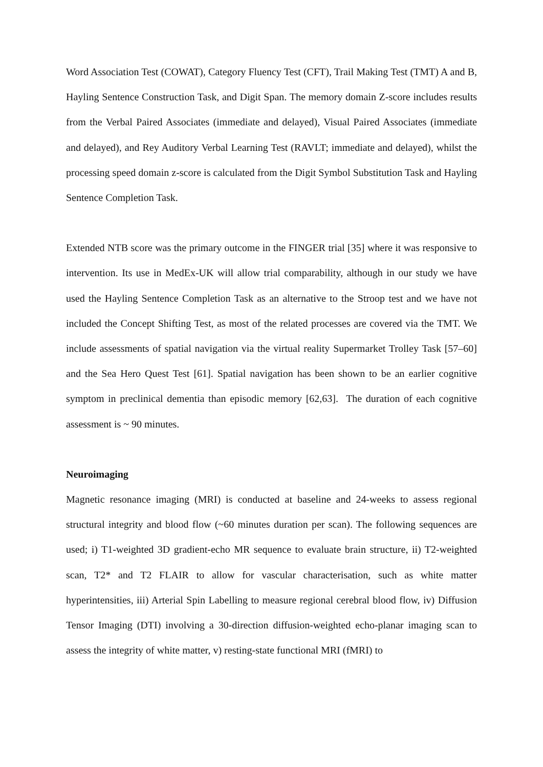Word Association Test (COWAT), Category Fluency Test (CFT), Trail Making Test (TMT) A and B, Hayling Sentence Construction Task, and Digit Span. The memory domain Z-score includes results from the Verbal Paired Associates (immediate and delayed), Visual Paired Associates (immediate and delayed), and Rey Auditory Verbal Learning Test (RAVLT; immediate and delayed), whilst the processing speed domain z-score is calculated from the Digit Symbol Substitution Task and Hayling Sentence Completion Task.
Extended NTB score was the primary outcome in the FINGER trial [35] where it was responsive to intervention. Its use in MedEx-UK will allow trial comparability, although in our study we have used the Hayling Sentence Completion Task as an alternative to the Stroop test and we have not included the Concept Shifting Test, as most of the related processes are covered via the TMT. We include assessments of spatial navigation via the virtual reality Supermarket Trolley Task [57–60] and the Sea Hero Quest Test [61]. Spatial navigation has been shown to be an earlier cognitive symptom in preclinical dementia than episodic memory [62,63]. The duration of each cognitive assessment is ~ 90 minutes.
Neuroimaging
Magnetic resonance imaging (MRI) is conducted at baseline and 24-weeks to assess regional structural integrity and blood flow (~60 minutes duration per scan). The following sequences are used; i) T1-weighted 3D gradient-echo MR sequence to evaluate brain structure, ii) T2-weighted scan, T2* and T2 FLAIR to allow for vascular characterisation, such as white matter hyperintensities, iii) Arterial Spin Labelling to measure regional cerebral blood flow, iv) Diffusion Tensor Imaging (DTI) involving a 30-direction diffusion-weighted echo-planar imaging scan to assess the integrity of white matter, v) resting-state functional MRI (fMRI) to